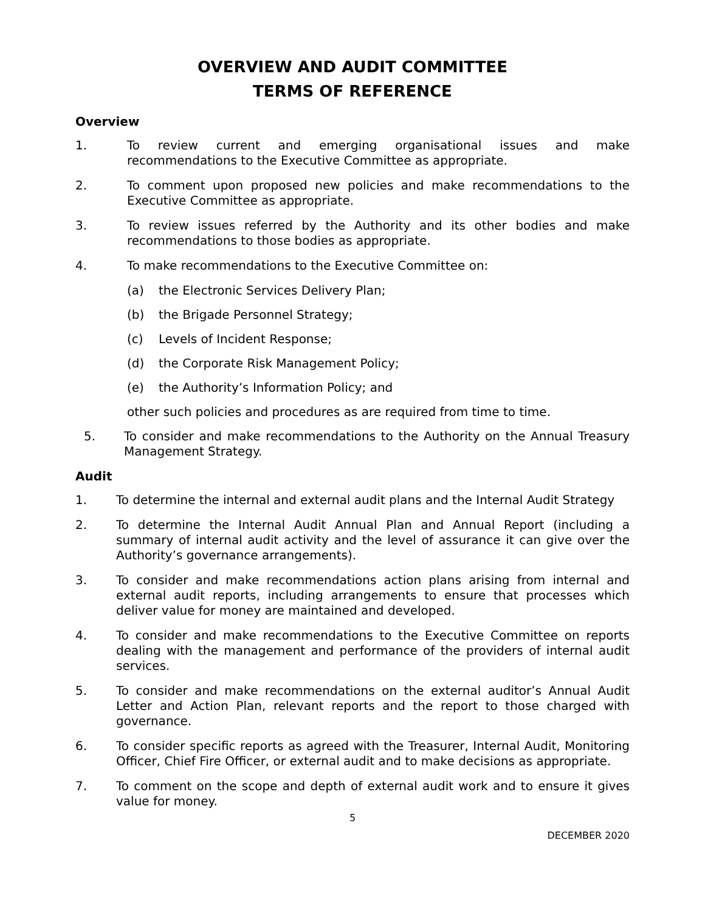OVERVIEW AND AUDIT COMMITTEE
TERMS OF REFERENCE
Overview
1. To review current and emerging organisational issues and make recommendations to the Executive Committee as appropriate.
2. To comment upon proposed new policies and make recommendations to the Executive Committee as appropriate.
3. To review issues referred by the Authority and its other bodies and make recommendations to those bodies as appropriate.
4. To make recommendations to the Executive Committee on:
(a) the Electronic Services Delivery Plan;
(b) the Brigade Personnel Strategy;
(c) Levels of Incident Response;
(d) the Corporate Risk Management Policy;
(e) the Authority’s Information Policy; and
other such policies and procedures as are required from time to time.
5. To consider and make recommendations to the Authority on the Annual Treasury Management Strategy.
Audit
1. To determine the internal and external audit plans and the Internal Audit Strategy
2. To determine the Internal Audit Annual Plan and Annual Report (including a summary of internal audit activity and the level of assurance it can give over the Authority’s governance arrangements).
3. To consider and make recommendations action plans arising from internal and external audit reports, including arrangements to ensure that processes which deliver value for money are maintained and developed.
4. To consider and make recommendations to the Executive Committee on reports dealing with the management and performance of the providers of internal audit services.
5. To consider and make recommendations on the external auditor’s Annual Audit Letter and Action Plan, relevant reports and the report to those charged with governance.
6. To consider specific reports as agreed with the Treasurer, Internal Audit, Monitoring Officer, Chief Fire Officer, or external audit and to make decisions as appropriate.
7. To comment on the scope and depth of external audit work and to ensure it gives value for money.
5
DECEMBER 2020